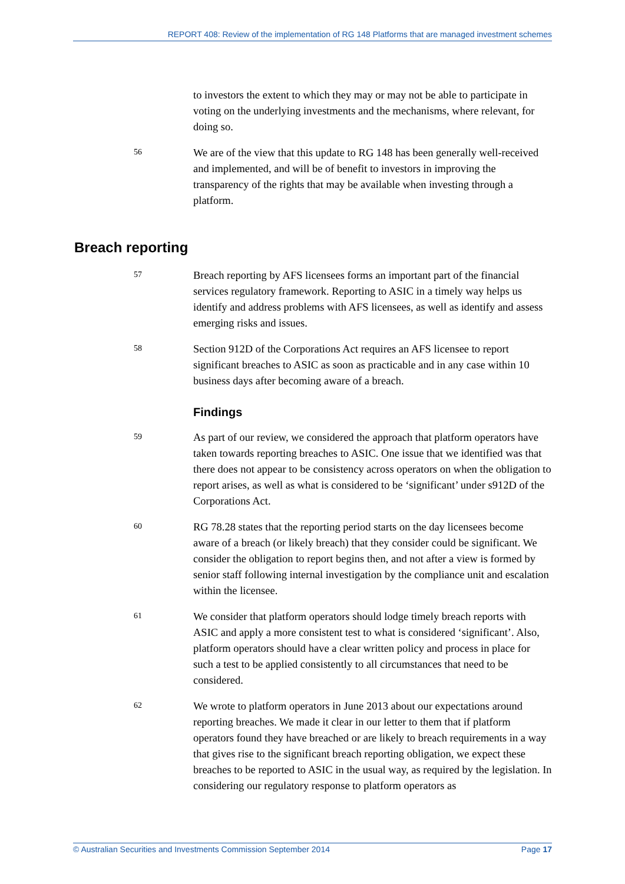REPORT 408: Review of the implementation of RG 148 Platforms that are managed investment schemes
to investors the extent to which they may or may not be able to participate in voting on the underlying investments and the mechanisms, where relevant, for doing so.
56
We are of the view that this update to RG 148 has been generally well-received and implemented, and will be of benefit to investors in improving the transparency of the rights that may be available when investing through a platform.
Breach reporting
57
Breach reporting by AFS licensees forms an important part of the financial services regulatory framework. Reporting to ASIC in a timely way helps us identify and address problems with AFS licensees, as well as identify and assess emerging risks and issues.
58
Section 912D of the Corporations Act requires an AFS licensee to report significant breaches to ASIC as soon as practicable and in any case within 10 business days after becoming aware of a breach.
Findings
59
As part of our review, we considered the approach that platform operators have taken towards reporting breaches to ASIC. One issue that we identified was that there does not appear to be consistency across operators on when the obligation to report arises, as well as what is considered to be ‘significant’ under s912D of the Corporations Act.
60
RG 78.28 states that the reporting period starts on the day licensees become aware of a breach (or likely breach) that they consider could be significant. We consider the obligation to report begins then, and not after a view is formed by senior staff following internal investigation by the compliance unit and escalation within the licensee.
61
We consider that platform operators should lodge timely breach reports with ASIC and apply a more consistent test to what is considered ‘significant’. Also, platform operators should have a clear written policy and process in place for such a test to be applied consistently to all circumstances that need to be considered.
62
We wrote to platform operators in June 2013 about our expectations around reporting breaches. We made it clear in our letter to them that if platform operators found they have breached or are likely to breach requirements in a way that gives rise to the significant breach reporting obligation, we expect these breaches to be reported to ASIC in the usual way, as required by the legislation. In considering our regulatory response to platform operators as
© Australian Securities and Investments Commission September 2014 Page 17